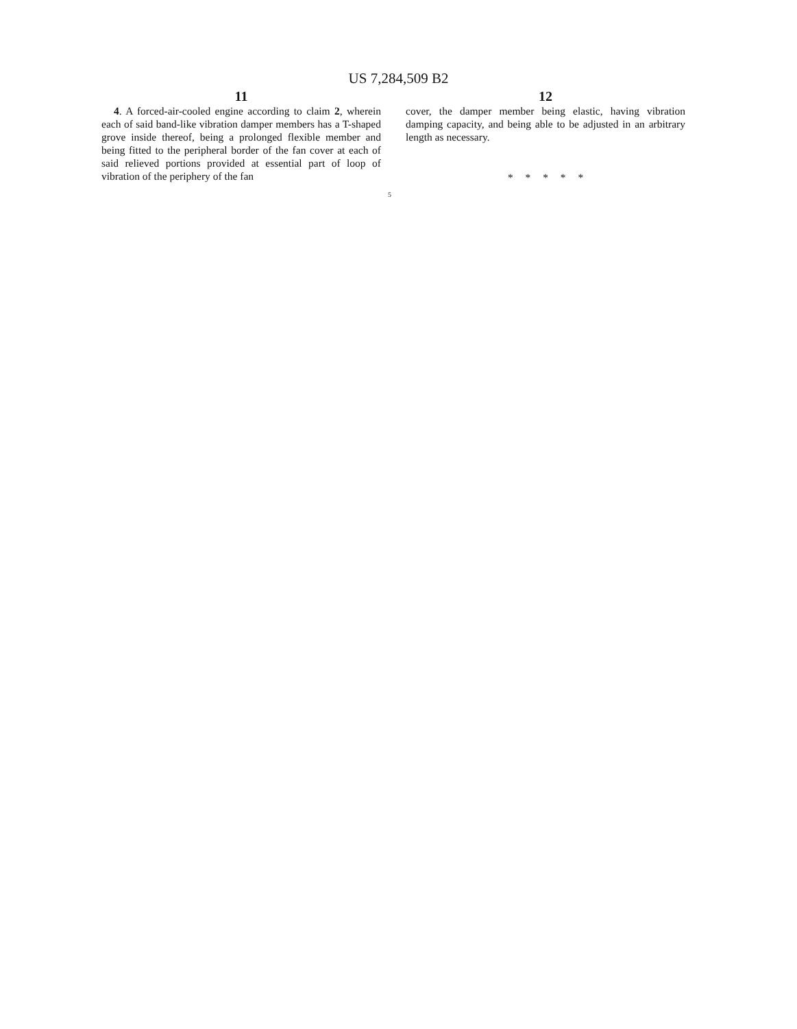US 7,284,509 B2
11
4. A forced-air-cooled engine according to claim 2, wherein each of said band-like vibration damper members has a T-shaped grove inside thereof, being a prolonged flexible member and being fitted to the peripheral border of the fan cover at each of said relieved portions provided at essential part of loop of vibration of the periphery of the fan
5
12
cover, the damper member being elastic, having vibration damping capacity, and being able to be adjusted in an arbitrary length as necessary.
* * * * *